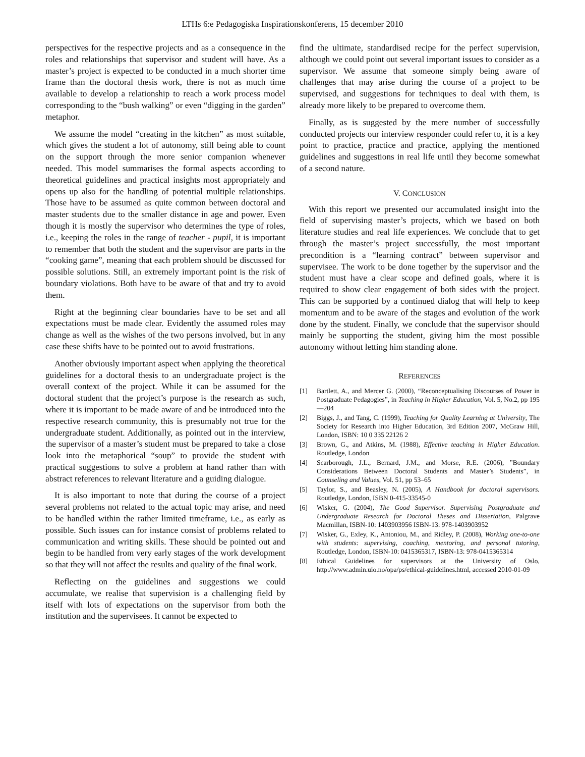LTHs 6:e Pedagogiska Inspirationskonferens, 15 december 2010
perspectives for the respective projects and as a consequence in the roles and relationships that supervisor and student will have. As a master’s project is expected to be conducted in a much shorter time frame than the doctoral thesis work, there is not as much time available to develop a relationship to reach a work process model corresponding to the “bush walking” or even “digging in the garden” metaphor.
We assume the model “creating in the kitchen” as most suitable, which gives the student a lot of autonomy, still being able to count on the support through the more senior companion whenever needed. This model summarises the formal aspects according to theoretical guidelines and practical insights most appropriately and opens up also for the handling of potential multiple relationships. Those have to be assumed as quite common between doctoral and master students due to the smaller distance in age and power. Even though it is mostly the supervisor who determines the type of roles, i.e., keeping the roles in the range of teacher - pupil, it is important to remember that both the student and the supervisor are parts in the “cooking game”, meaning that each problem should be discussed for possible solutions. Still, an extremely important point is the risk of boundary violations. Both have to be aware of that and try to avoid them.
Right at the beginning clear boundaries have to be set and all expectations must be made clear. Evidently the assumed roles may change as well as the wishes of the two persons involved, but in any case these shifts have to be pointed out to avoid frustrations.
Another obviously important aspect when applying the theoretical guidelines for a doctoral thesis to an undergraduate project is the overall context of the project. While it can be assumed for the doctoral student that the project’s purpose is the research as such, where it is important to be made aware of and be introduced into the respective research community, this is presumably not true for the undergraduate student. Additionally, as pointed out in the interview, the supervisor of a master’s student must be prepared to take a close look into the metaphorical “soup” to provide the student with practical suggestions to solve a problem at hand rather than with abstract references to relevant literature and a guiding dialogue.
It is also important to note that during the course of a project several problems not related to the actual topic may arise, and need to be handled within the rather limited timeframe, i.e., as early as possible. Such issues can for instance consist of problems related to communication and writing skills. These should be pointed out and begin to be handled from very early stages of the work development so that they will not affect the results and quality of the final work.
Reflecting on the guidelines and suggestions we could accumulate, we realise that supervision is a challenging field by itself with lots of expectations on the supervisor from both the institution and the supervisees. It cannot be expected to
find the ultimate, standardised recipe for the perfect supervision, although we could point out several important issues to consider as a supervisor. We assume that someone simply being aware of challenges that may arise during the course of a project to be supervised, and suggestions for techniques to deal with them, is already more likely to be prepared to overcome them.
Finally, as is suggested by the mere number of successfully conducted projects our interview responder could refer to, it is a key point to practice, practice and practice, applying the mentioned guidelines and suggestions in real life until they become somewhat of a second nature.
V. CONCLUSION
With this report we presented our accumulated insight into the field of supervising master’s projects, which we based on both literature studies and real life experiences. We conclude that to get through the master’s project successfully, the most important precondition is a “learning contract” between supervisor and supervisee. The work to be done together by the supervisor and the student must have a clear scope and defined goals, where it is required to show clear engagement of both sides with the project. This can be supported by a continued dialog that will help to keep momentum and to be aware of the stages and evolution of the work done by the student. Finally, we conclude that the supervisor should mainly be supporting the student, giving him the most possible autonomy without letting him standing alone.
REFERENCES
[1] Bartlett, A., and Mercer G. (2000), “Reconceptualising Discourses of Power in Postgraduate Pedagogies”, in Teaching in Higher Education, Vol. 5, No.2, pp 195—204
[2] Biggs, J., and Tang, C. (1999), Teaching for Quality Learning at University, The Society for Research into Higher Education, 3rd Edition 2007, McGraw Hill, London, ISBN: 10 0 335 22126 2
[3] Brown, G., and Atkins, M. (1988), Effective teaching in Higher Education. Routledge, London
[4] Scarborough, J.L., Bernard, J.M., and Morse, R.E. (2006), ”Boundary Considerations Between Doctoral Students and Master’s Students”, in Counseling and Values, Vol. 51, pp 53–65
[5] Taylor, S., and Beasley, N. (2005), A Handbook for doctoral supervisors. Routledge, London, ISBN 0-415-33545-0
[6] Wisker, G. (2004), The Good Supervisor. Supervising Postgraduate and Undergraduate Research for Doctoral Theses and Dissertation, Palgrave Macmillan, ISBN-10: 1403903956 ISBN-13: 978-1403903952
[7] Wisker, G., Exley, K., Antoniou, M., and Ridley, P. (2008), Working one-to-one with students: supervising, coaching, mentoring, and personal tutoring, Routledge, London, ISBN-10: 0415365317, ISBN-13: 978-0415365314
[8] Ethical Guidelines for supervisors at the University of Oslo, http://www.admin.uio.no/opa/ps/ethical-guidelines.html, accessed 2010-01-09